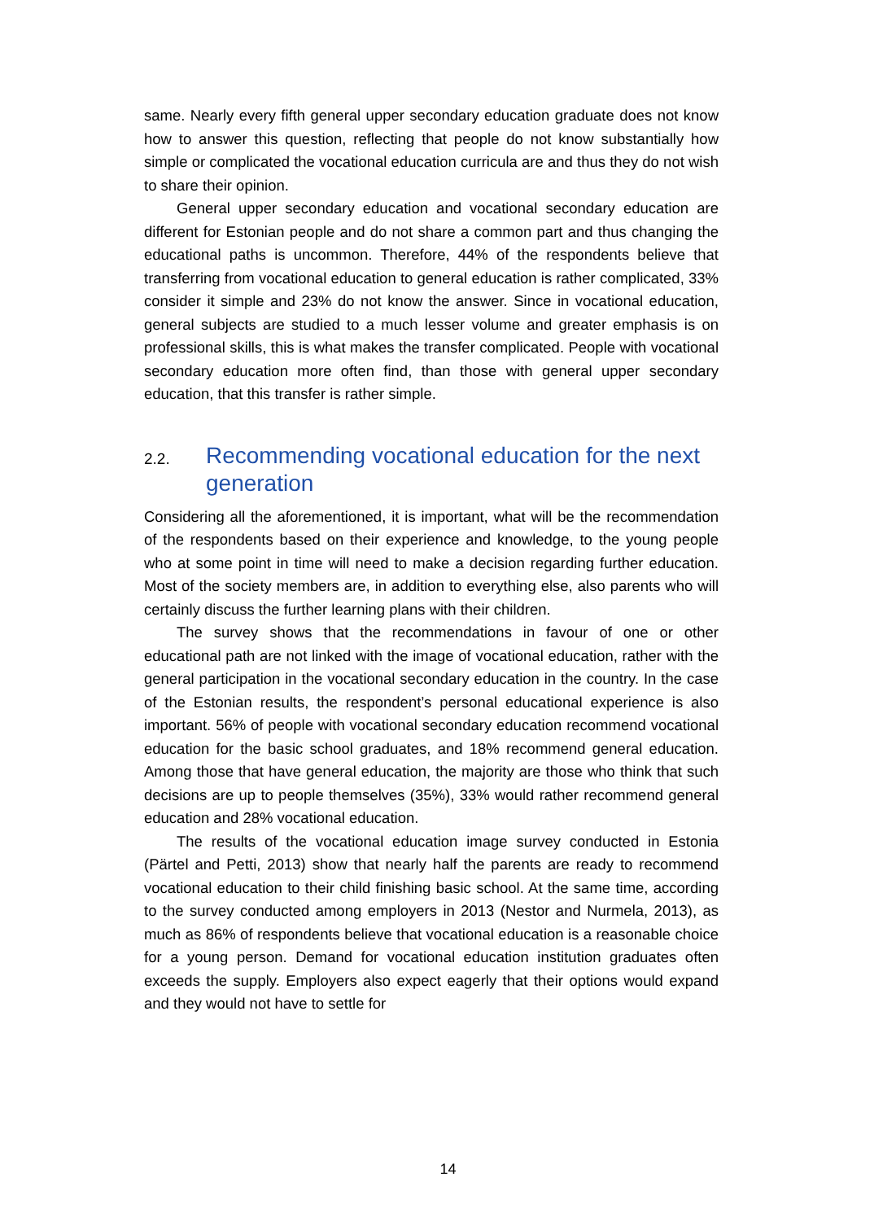same. Nearly every fifth general upper secondary education graduate does not know how to answer this question, reflecting that people do not know substantially how simple or complicated the vocational education curricula are and thus they do not wish to share their opinion.
General upper secondary education and vocational secondary education are different for Estonian people and do not share a common part and thus changing the educational paths is uncommon. Therefore, 44% of the respondents believe that transferring from vocational education to general education is rather complicated, 33% consider it simple and 23% do not know the answer. Since in vocational education, general subjects are studied to a much lesser volume and greater emphasis is on professional skills, this is what makes the transfer complicated. People with vocational secondary education more often find, than those with general upper secondary education, that this transfer is rather simple.
2.2. Recommending vocational education for the next generation
Considering all the aforementioned, it is important, what will be the recommendation of the respondents based on their experience and knowledge, to the young people who at some point in time will need to make a decision regarding further education. Most of the society members are, in addition to everything else, also parents who will certainly discuss the further learning plans with their children.
The survey shows that the recommendations in favour of one or other educational path are not linked with the image of vocational education, rather with the general participation in the vocational secondary education in the country. In the case of the Estonian results, the respondent’s personal educational experience is also important. 56% of people with vocational secondary education recommend vocational education for the basic school graduates, and 18% recommend general education. Among those that have general education, the majority are those who think that such decisions are up to people themselves (35%), 33% would rather recommend general education and 28% vocational education.
The results of the vocational education image survey conducted in Estonia (Pärtel and Petti, 2013) show that nearly half the parents are ready to recommend vocational education to their child finishing basic school. At the same time, according to the survey conducted among employers in 2013 (Nestor and Nurmela, 2013), as much as 86% of respondents believe that vocational education is a reasonable choice for a young person. Demand for vocational education institution graduates often exceeds the supply. Employers also expect eagerly that their options would expand and they would not have to settle for
14